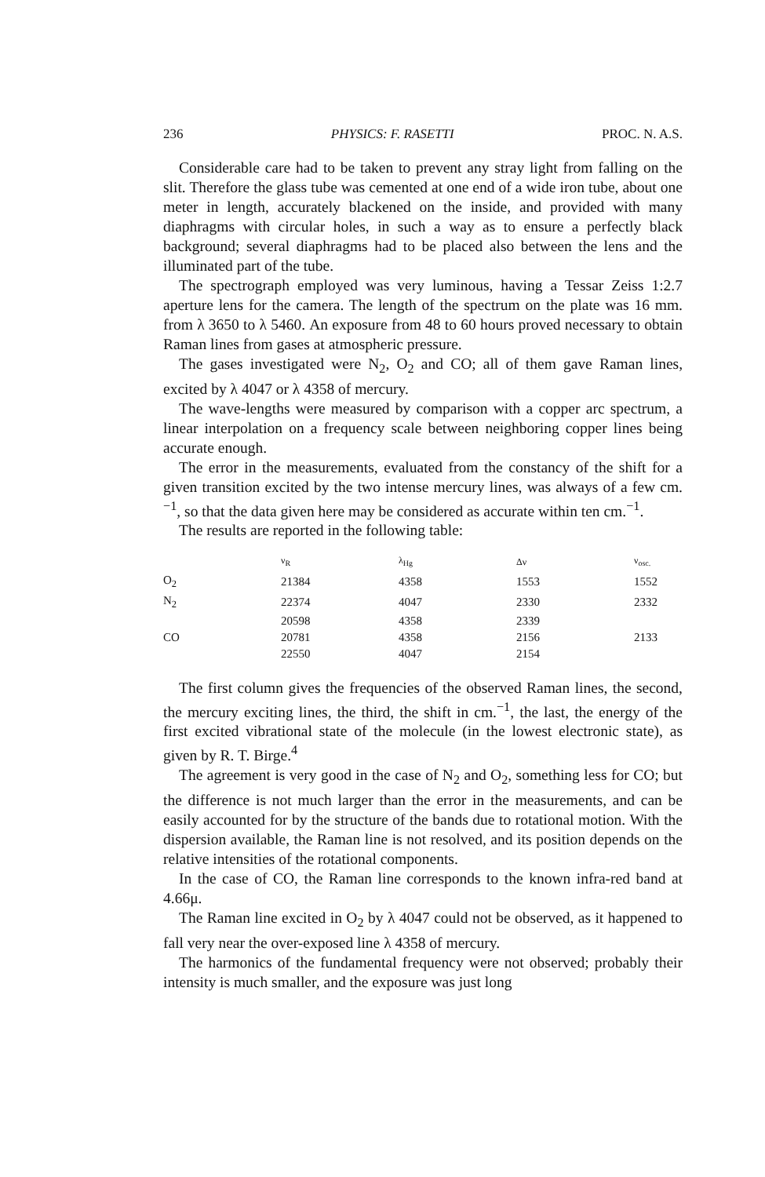236 PHYSICS: F. RASETTI PROC. N. A.S.
Considerable care had to be taken to prevent any stray light from falling on the slit. Therefore the glass tube was cemented at one end of a wide iron tube, about one meter in length, accurately blackened on the inside, and provided with many diaphragms with circular holes, in such a way as to ensure a perfectly black background; several diaphragms had to be placed also between the lens and the illuminated part of the tube.
The spectrograph employed was very luminous, having a Tessar Zeiss 1:2.7 aperture lens for the camera. The length of the spectrum on the plate was 16 mm. from λ 3650 to λ 5460. An exposure from 48 to 60 hours proved necessary to obtain Raman lines from gases at atmospheric pressure.
The gases investigated were N<sub>2</sub>, O<sub>2</sub> and CO; all of them gave Raman lines, excited by λ 4047 or λ 4358 of mercury.
The wave-lengths were measured by comparison with a copper arc spectrum, a linear interpolation on a frequency scale between neighboring copper lines being accurate enough.
The error in the measurements, evaluated from the constancy of the shift for a given transition excited by the two intense mercury lines, was always of a few cm.<sup>−1</sup>, so that the data given here may be considered as accurate within ten cm.<sup>−1</sup>.
The results are reported in the following table:
| | ν<sub>R</sub> | λ<sub>Hg</sub> | Δν | ν<sub>osc.</sub> |
| --- | --- | --- | --- | --- |
| O<sub>2</sub> | 21384 | 4358 | 1553 | 1552 |
| N<sub>2</sub> | 22374 | 4047 | 2330 | 2332 |
| | 20598 | 4358 | 2339 | |
| CO | 20781 | 4358 | 2156 | 2133 |
| | 22550 | 4047 | 2154 | |
The first column gives the frequencies of the observed Raman lines, the second, the mercury exciting lines, the third, the shift in cm.<sup>−1</sup>, the last, the energy of the first excited vibrational state of the molecule (in the lowest electronic state), as given by R. T. Birge.<sup>4</sup>
The agreement is very good in the case of N<sub>2</sub> and O<sub>2</sub>, something less for CO; but the difference is not much larger than the error in the measurements, and can be easily accounted for by the structure of the bands due to rotational motion. With the dispersion available, the Raman line is not resolved, and its position depends on the relative intensities of the rotational components.
In the case of CO, the Raman line corresponds to the known infra-red band at 4.66μ.
The Raman line excited in O<sub>2</sub> by λ 4047 could not be observed, as it happened to fall very near the over-exposed line λ 4358 of mercury.
The harmonics of the fundamental frequency were not observed; probably their intensity is much smaller, and the exposure was just long